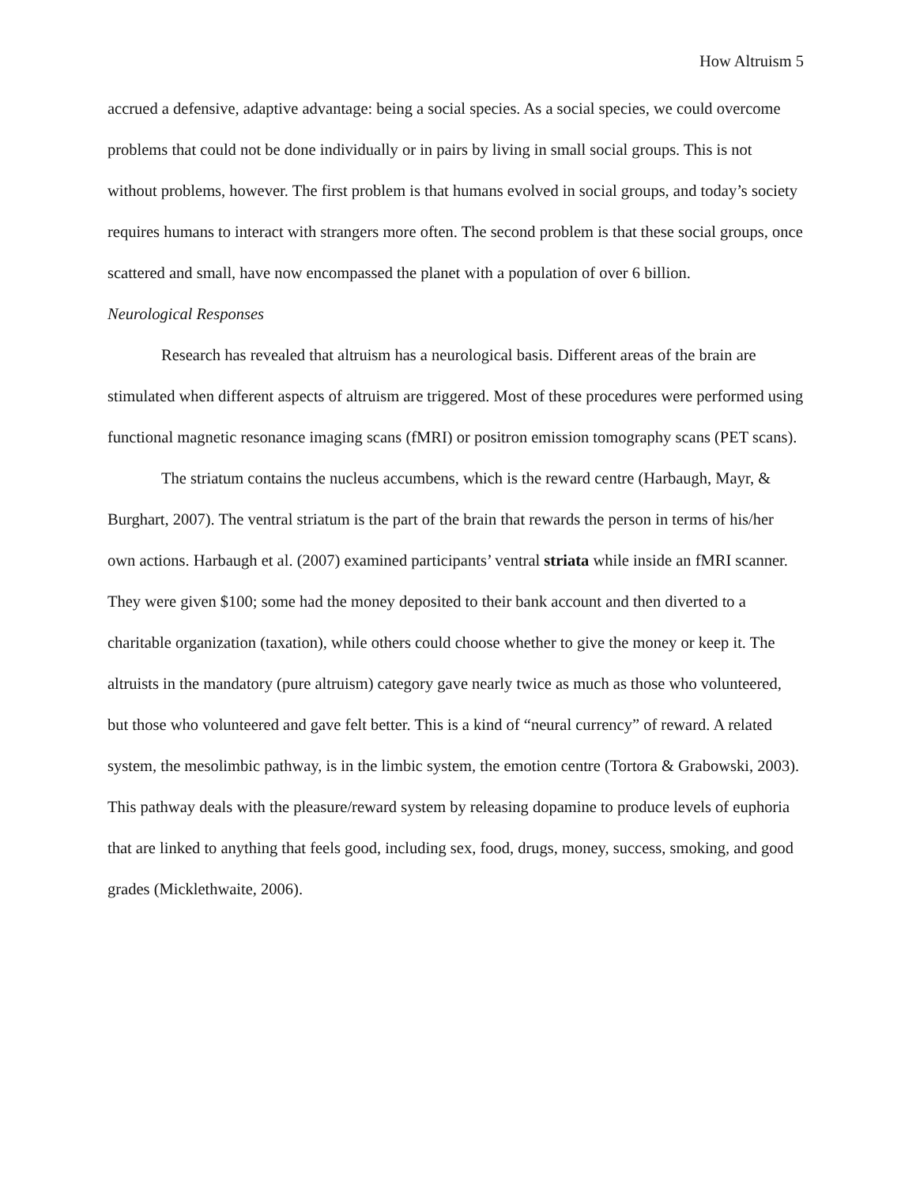How Altruism 5
accrued a defensive, adaptive advantage: being a social species. As a social species, we could overcome problems that could not be done individually or in pairs by living in small social groups. This is not without problems, however. The first problem is that humans evolved in social groups, and today’s society requires humans to interact with strangers more often. The second problem is that these social groups, once scattered and small, have now encompassed the planet with a population of over 6 billion.
Neurological Responses
Research has revealed that altruism has a neurological basis. Different areas of the brain are stimulated when different aspects of altruism are triggered. Most of these procedures were performed using functional magnetic resonance imaging scans (fMRI) or positron emission tomography scans (PET scans).
The striatum contains the nucleus accumbens, which is the reward centre (Harbaugh, Mayr, & Burghart, 2007). The ventral striatum is the part of the brain that rewards the person in terms of his/her own actions. Harbaugh et al. (2007) examined participants’ ventral striata while inside an fMRI scanner. They were given $100; some had the money deposited to their bank account and then diverted to a charitable organization (taxation), while others could choose whether to give the money or keep it. The altruists in the mandatory (pure altruism) category gave nearly twice as much as those who volunteered, but those who volunteered and gave felt better. This is a kind of “neural currency” of reward. A related system, the mesolimbic pathway, is in the limbic system, the emotion centre (Tortora & Grabowski, 2003). This pathway deals with the pleasure/reward system by releasing dopamine to produce levels of euphoria that are linked to anything that feels good, including sex, food, drugs, money, success, smoking, and good grades (Micklethwaite, 2006).